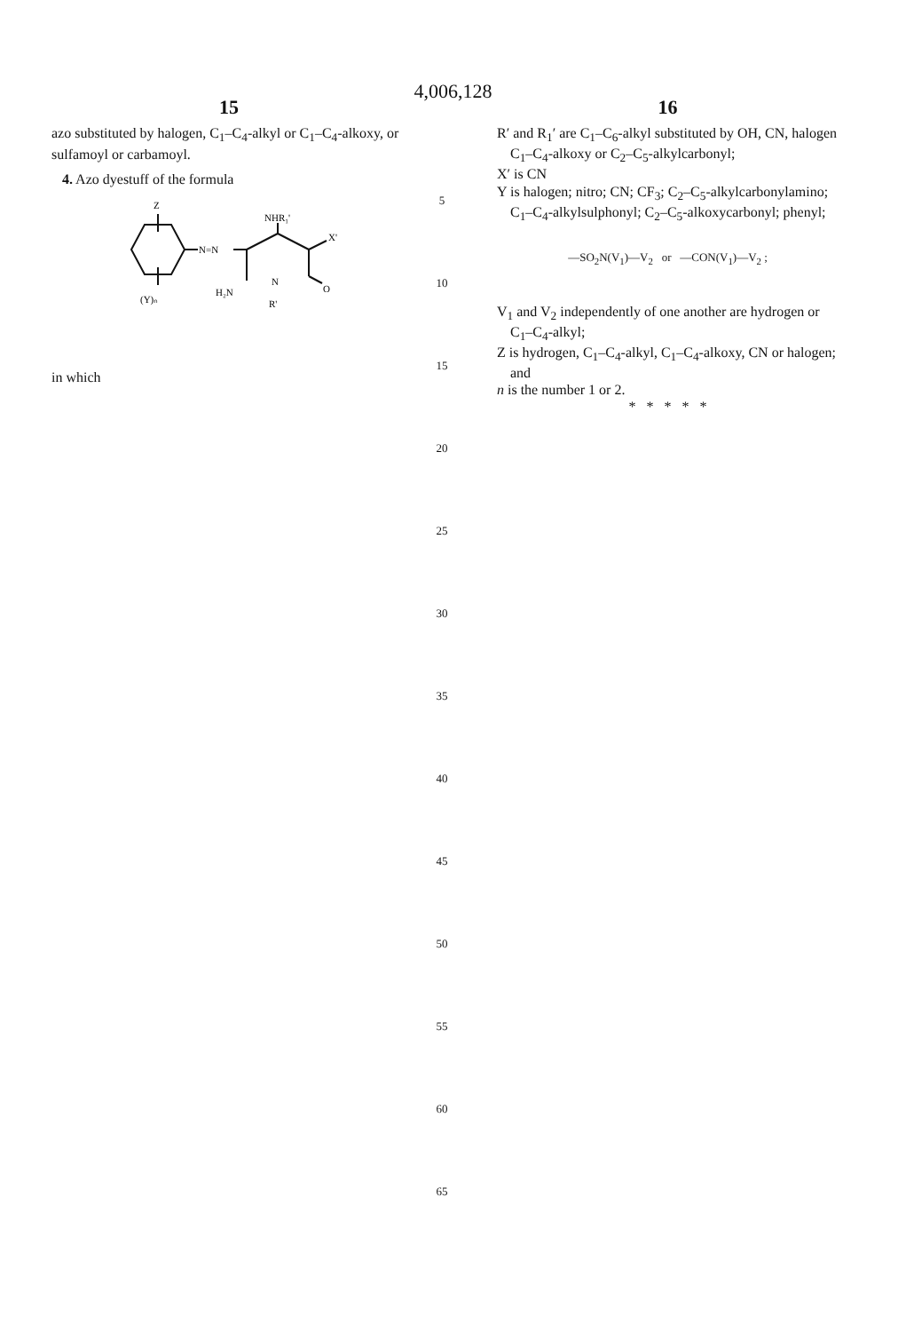4,006,128
15
azo substituted by halogen, C<sub>1</sub>–C<sub>4</sub>-alkyl or C<sub>1</sub>–C<sub>4</sub>-alkoxy, or sulfamoyl or carbamoyl.
4. Azo dyestuff of the formula
Z
N=N
NHR₁'
X'
H₂N
N
R'
O
(Y)ₙ
in which
5
10
15
20
25
30
35
40
45
50
55
60
65
16
R′ and R<sub>1</sub>′ are C<sub>1</sub>–C<sub>6</sub>-alkyl substituted by OH, CN, halogen C<sub>1</sub>–C<sub>4</sub>-alkoxy or C<sub>2</sub>–C<sub>5</sub>-alkylcarbonyl;
X′ is CN
Y is halogen; nitro; CN; CF<sub>3</sub>; C<sub>2</sub>–C<sub>5</sub>-alkylcarbonylamino; C<sub>1</sub>–C<sub>4</sub>-alkylsulphonyl; C<sub>2</sub>–C<sub>5</sub>-alkoxycarbonyl; phenyl;
—SO<sub>2</sub>N(V<sub>1</sub>)—V<sub>2</sub> or —CON(V<sub>1</sub>)—V<sub>2</sub> ;
V<sub>1</sub> and V<sub>2</sub> independently of one another are hydrogen or C<sub>1</sub>–C<sub>4</sub>-alkyl;
Z is hydrogen, C<sub>1</sub>–C<sub>4</sub>-alkyl, C<sub>1</sub>–C<sub>4</sub>-alkoxy, CN or halogen; and
n is the number 1 or 2.
* * * * *